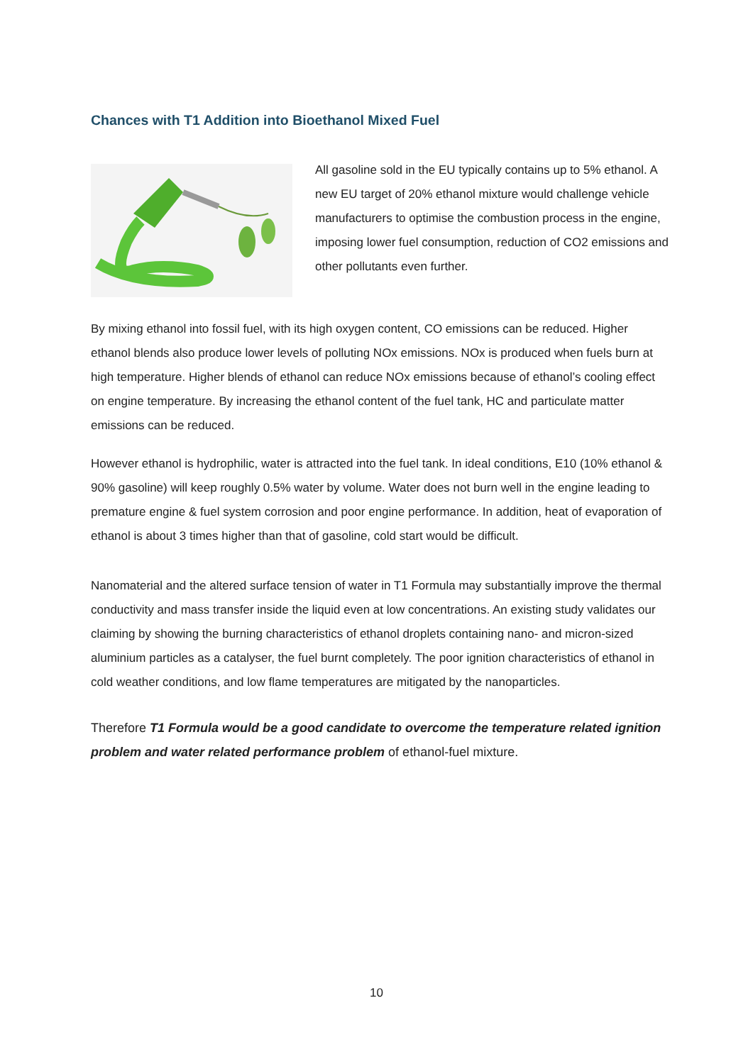Chances with T1 Addition into Bioethanol Mixed Fuel
All gasoline sold in the EU typically contains up to 5% ethanol. A new EU target of 20% ethanol mixture would challenge vehicle manufacturers to optimise the combustion process in the engine, imposing lower fuel consumption, reduction of CO2 emissions and other pollutants even further.
By mixing ethanol into fossil fuel, with its high oxygen content, CO emissions can be reduced. Higher ethanol blends also produce lower levels of polluting NOx emissions. NOx is produced when fuels burn at high temperature. Higher blends of ethanol can reduce NOx emissions because of ethanol’s cooling effect on engine temperature. By increasing the ethanol content of the fuel tank, HC and particulate matter emissions can be reduced.
However ethanol is hydrophilic, water is attracted into the fuel tank. In ideal conditions, E10 (10% ethanol & 90% gasoline) will keep roughly 0.5% water by volume. Water does not burn well in the engine leading to premature engine & fuel system corrosion and poor engine performance. In addition, heat of evaporation of ethanol is about 3 times higher than that of gasoline, cold start would be difficult.
Nanomaterial and the altered surface tension of water in T1 Formula may substantially improve the thermal conductivity and mass transfer inside the liquid even at low concentrations. An existing study validates our claiming by showing the burning characteristics of ethanol droplets containing nano- and micron-sized aluminium particles as a catalyser, the fuel burnt completely. The poor ignition characteristics of ethanol in cold weather conditions, and low flame temperatures are mitigated by the nanoparticles.
Therefore T1 Formula would be a good candidate to overcome the temperature related ignition problem and water related performance problem of ethanol-fuel mixture.
10